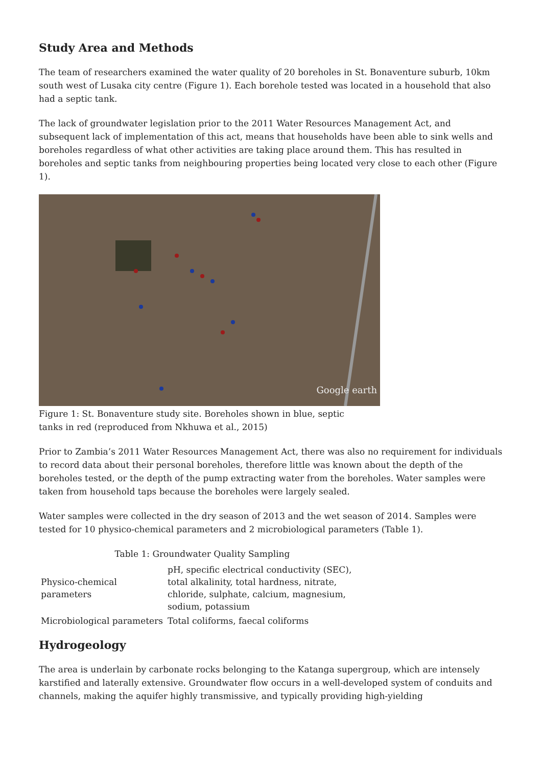Study Area and Methods
The team of researchers examined the water quality of 20 boreholes in St. Bonaventure suburb, 10km south west of Lusaka city centre (Figure 1). Each borehole tested was located in a household that also had a septic tank.
The lack of groundwater legislation prior to the 2011 Water Resources Management Act, and subsequent lack of implementation of this act, means that households have been able to sink wells and boreholes regardless of what other activities are taking place around them. This has resulted in boreholes and septic tanks from neighbouring properties being located very close to each other (Figure 1).
Google earth
Figure 1: St. Bonaventure study site. Boreholes shown in blue, septic tanks in red (reproduced from Nkhuwa et al., 2015)
Prior to Zambia’s 2011 Water Resources Management Act, there was also no requirement for individuals to record data about their personal boreholes, therefore little was known about the depth of the boreholes tested, or the depth of the pump extracting water from the boreholes. Water samples were taken from household taps because the boreholes were largely sealed.
Water samples were collected in the dry season of 2013 and the wet season of 2014. Samples were tested for 10 physico-chemical parameters and 2 microbiological parameters (Table 1).
Table 1: Groundwater Quality Sampling
| Physico-chemical parameters | pH, specific electrical conductivity (SEC), total alkalinity, total hardness, nitrate, chloride, sulphate, calcium, magnesium, sodium, potassium |
| Microbiological parameters | Total coliforms, faecal coliforms |
Hydrogeology
The area is underlain by carbonate rocks belonging to the Katanga supergroup, which are intensely karstified and laterally extensive. Groundwater flow occurs in a well-developed system of conduits and channels, making the aquifer highly transmissive, and typically providing high-yielding